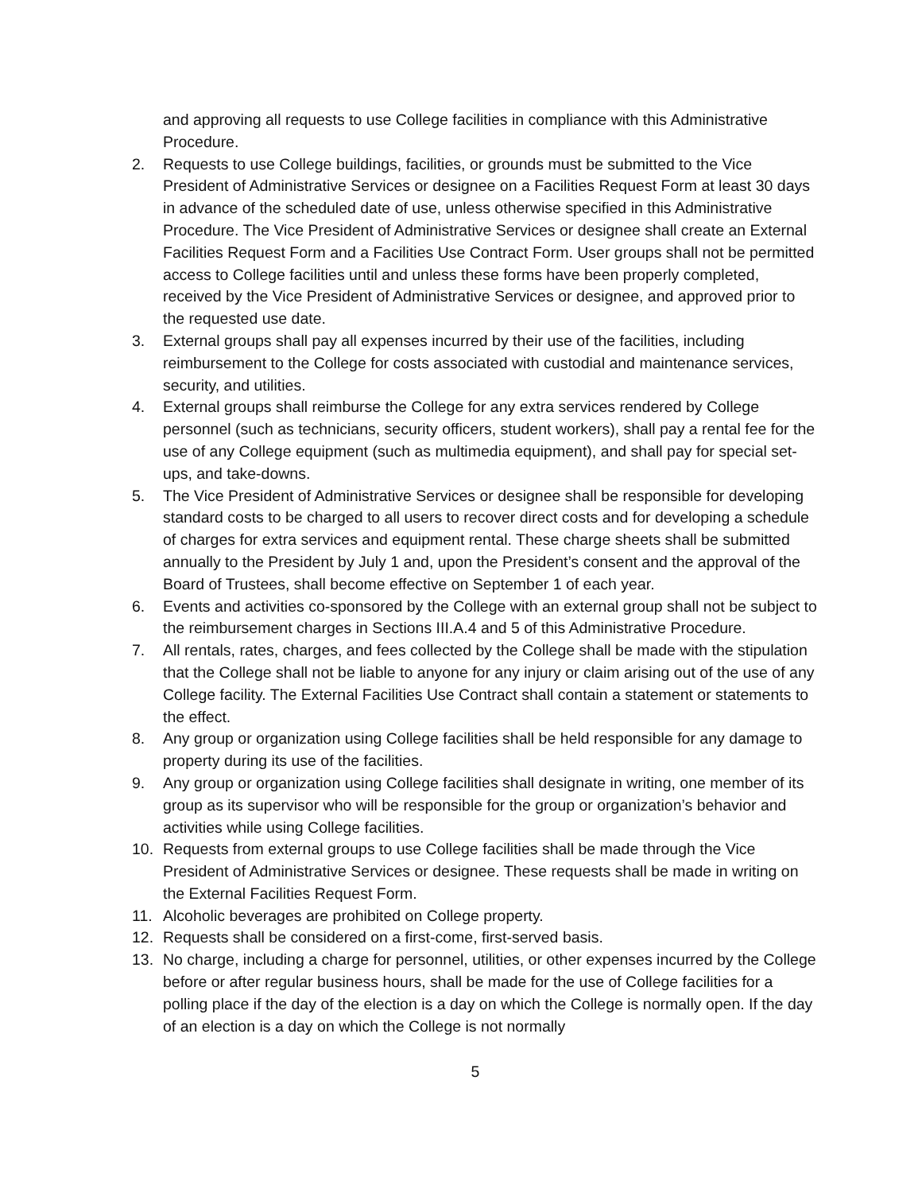and approving all requests to use College facilities in compliance with this Administrative Procedure.
2. Requests to use College buildings, facilities, or grounds must be submitted to the Vice President of Administrative Services or designee on a Facilities Request Form at least 30 days in advance of the scheduled date of use, unless otherwise specified in this Administrative Procedure. The Vice President of Administrative Services or designee shall create an External Facilities Request Form and a Facilities Use Contract Form. User groups shall not be permitted access to College facilities until and unless these forms have been properly completed, received by the Vice President of Administrative Services or designee, and approved prior to the requested use date.
3. External groups shall pay all expenses incurred by their use of the facilities, including reimbursement to the College for costs associated with custodial and maintenance services, security, and utilities.
4. External groups shall reimburse the College for any extra services rendered by College personnel (such as technicians, security officers, student workers), shall pay a rental fee for the use of any College equipment (such as multimedia equipment), and shall pay for special set-ups, and take-downs.
5. The Vice President of Administrative Services or designee shall be responsible for developing standard costs to be charged to all users to recover direct costs and for developing a schedule of charges for extra services and equipment rental. These charge sheets shall be submitted annually to the President by July 1 and, upon the President’s consent and the approval of the Board of Trustees, shall become effective on September 1 of each year.
6. Events and activities co-sponsored by the College with an external group shall not be subject to the reimbursement charges in Sections III.A.4 and 5 of this Administrative Procedure.
7. All rentals, rates, charges, and fees collected by the College shall be made with the stipulation that the College shall not be liable to anyone for any injury or claim arising out of the use of any College facility. The External Facilities Use Contract shall contain a statement or statements to the effect.
8. Any group or organization using College facilities shall be held responsible for any damage to property during its use of the facilities.
9. Any group or organization using College facilities shall designate in writing, one member of its group as its supervisor who will be responsible for the group or organization’s behavior and activities while using College facilities.
10. Requests from external groups to use College facilities shall be made through the Vice President of Administrative Services or designee. These requests shall be made in writing on the External Facilities Request Form.
11. Alcoholic beverages are prohibited on College property.
12. Requests shall be considered on a first-come, first-served basis.
13. No charge, including a charge for personnel, utilities, or other expenses incurred by the College before or after regular business hours, shall be made for the use of College facilities for a polling place if the day of the election is a day on which the College is normally open. If the day of an election is a day on which the College is not normally
5